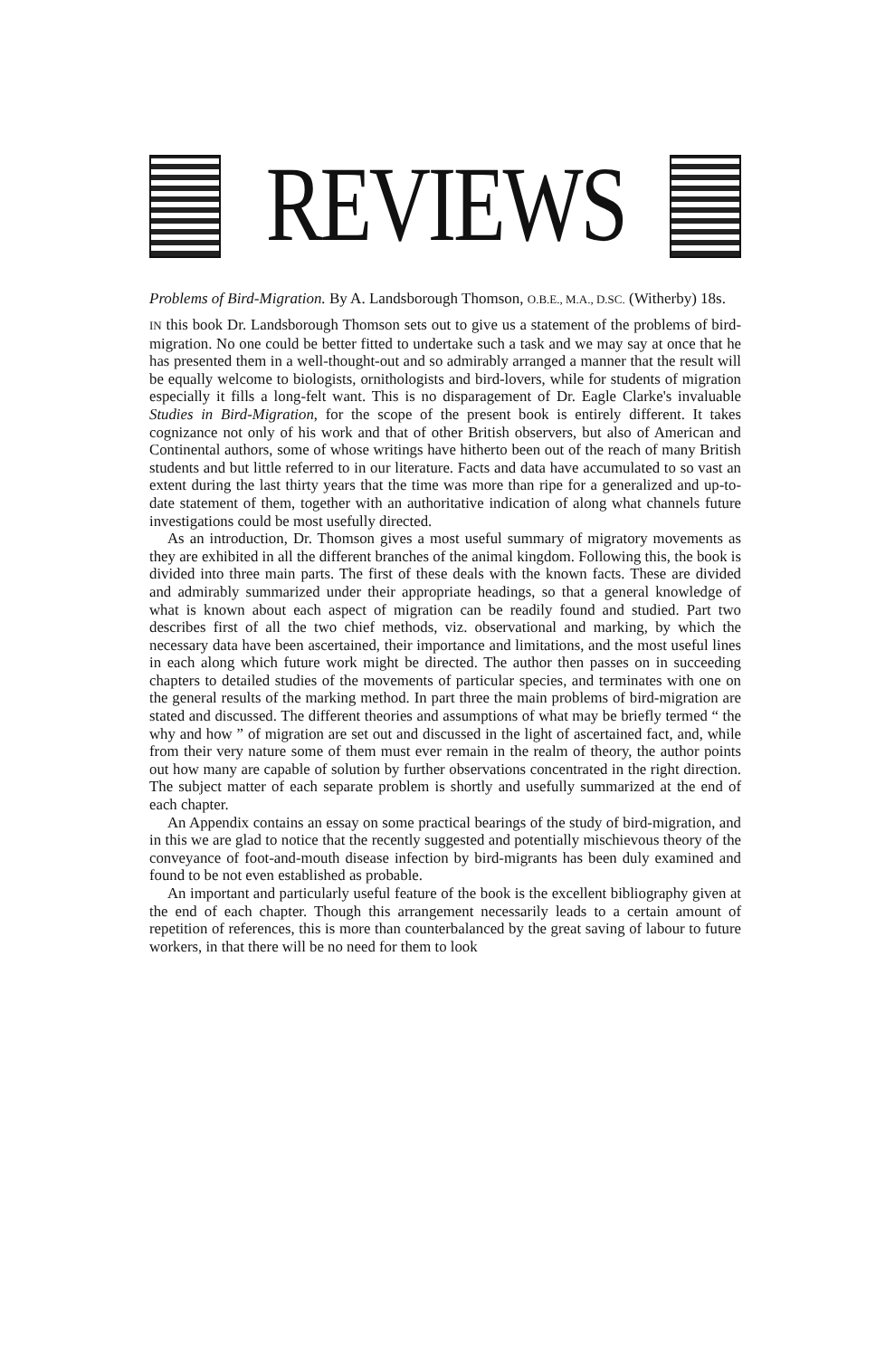REVIEWS
Problems of Bird-Migration. By A. Landsborough Thomson, O.B.E., M.A., D.SC. (Witherby) 18s.
IN this book Dr. Landsborough Thomson sets out to give us a statement of the problems of bird-migration. No one could be better fitted to undertake such a task and we may say at once that he has presented them in a well-thought-out and so admirably arranged a manner that the result will be equally welcome to biologists, ornithologists and bird-lovers, while for students of migration especially it fills a long-felt want. This is no disparagement of Dr. Eagle Clarke's invaluable Studies in Bird-Migration, for the scope of the present book is entirely different. It takes cognizance not only of his work and that of other British observers, but also of American and Continental authors, some of whose writings have hitherto been out of the reach of many British students and but little referred to in our literature. Facts and data have accumulated to so vast an extent during the last thirty years that the time was more than ripe for a generalized and up-to-date statement of them, together with an authoritative indication of along what channels future investigations could be most usefully directed.
As an introduction, Dr. Thomson gives a most useful summary of migratory movements as they are exhibited in all the different branches of the animal kingdom. Following this, the book is divided into three main parts. The first of these deals with the known facts. These are divided and admirably summarized under their appropriate headings, so that a general knowledge of what is known about each aspect of migration can be readily found and studied. Part two describes first of all the two chief methods, viz. observational and marking, by which the necessary data have been ascertained, their importance and limitations, and the most useful lines in each along which future work might be directed. The author then passes on in succeeding chapters to detailed studies of the movements of particular species, and terminates with one on the general results of the marking method. In part three the main problems of bird-migration are stated and discussed. The different theories and assumptions of what may be briefly termed “ the why and how ” of migration are set out and discussed in the light of ascertained fact, and, while from their very nature some of them must ever remain in the realm of theory, the author points out how many are capable of solution by further observations concentrated in the right direction. The subject matter of each separate problem is shortly and usefully summarized at the end of each chapter.
An Appendix contains an essay on some practical bearings of the study of bird-migration, and in this we are glad to notice that the recently suggested and potentially mischievous theory of the conveyance of foot-and-mouth disease infection by bird-migrants has been duly examined and found to be not even established as probable.
An important and particularly useful feature of the book is the excellent bibliography given at the end of each chapter. Though this arrangement necessarily leads to a certain amount of repetition of references, this is more than counterbalanced by the great saving of labour to future workers, in that there will be no need for them to look